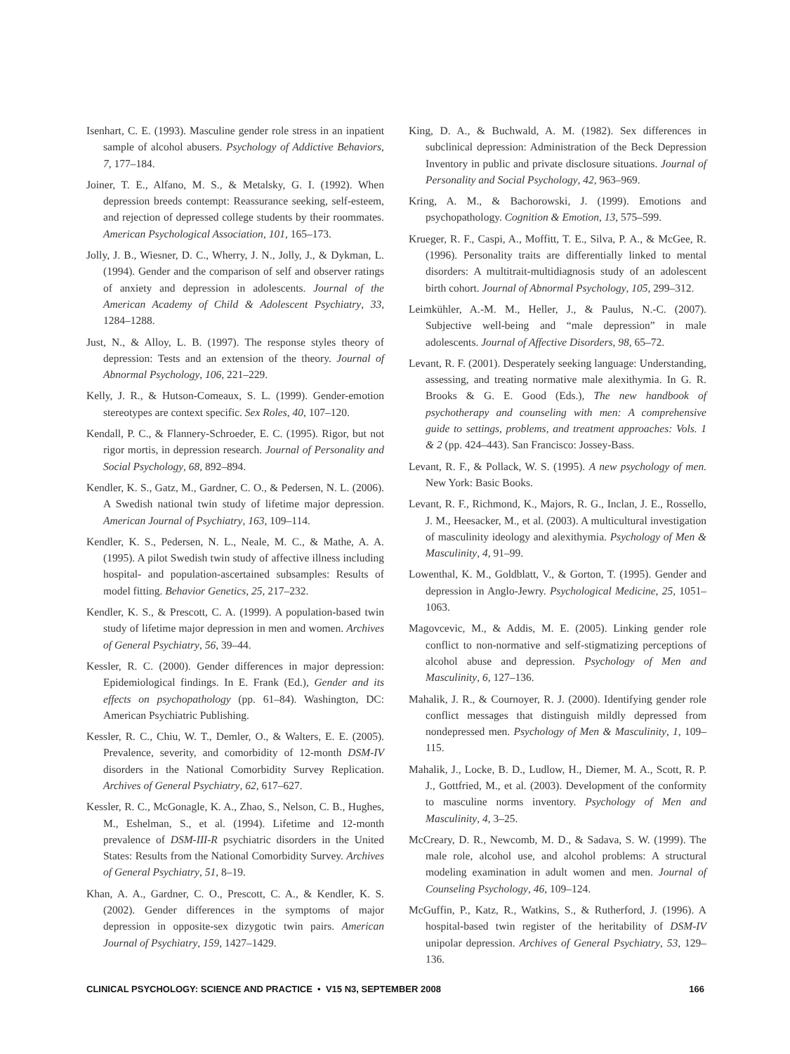Isenhart, C. E. (1993). Masculine gender role stress in an inpatient sample of alcohol abusers. Psychology of Addictive Behaviors, 7, 177–184.
Joiner, T. E., Alfano, M. S., & Metalsky, G. I. (1992). When depression breeds contempt: Reassurance seeking, self-esteem, and rejection of depressed college students by their roommates. American Psychological Association, 101, 165–173.
Jolly, J. B., Wiesner, D. C., Wherry, J. N., Jolly, J., & Dykman, L. (1994). Gender and the comparison of self and observer ratings of anxiety and depression in adolescents. Journal of the American Academy of Child & Adolescent Psychiatry, 33, 1284–1288.
Just, N., & Alloy, L. B. (1997). The response styles theory of depression: Tests and an extension of the theory. Journal of Abnormal Psychology, 106, 221–229.
Kelly, J. R., & Hutson-Comeaux, S. L. (1999). Gender-emotion stereotypes are context specific. Sex Roles, 40, 107–120.
Kendall, P. C., & Flannery-Schroeder, E. C. (1995). Rigor, but not rigor mortis, in depression research. Journal of Personality and Social Psychology, 68, 892–894.
Kendler, K. S., Gatz, M., Gardner, C. O., & Pedersen, N. L. (2006). A Swedish national twin study of lifetime major depression. American Journal of Psychiatry, 163, 109–114.
Kendler, K. S., Pedersen, N. L., Neale, M. C., & Mathe, A. A. (1995). A pilot Swedish twin study of affective illness including hospital- and population-ascertained subsamples: Results of model fitting. Behavior Genetics, 25, 217–232.
Kendler, K. S., & Prescott, C. A. (1999). A population-based twin study of lifetime major depression in men and women. Archives of General Psychiatry, 56, 39–44.
Kessler, R. C. (2000). Gender differences in major depression: Epidemiological findings. In E. Frank (Ed.), Gender and its effects on psychopathology (pp. 61–84). Washington, DC: American Psychiatric Publishing.
Kessler, R. C., Chiu, W. T., Demler, O., & Walters, E. E. (2005). Prevalence, severity, and comorbidity of 12-month DSM-IV disorders in the National Comorbidity Survey Replication. Archives of General Psychiatry, 62, 617–627.
Kessler, R. C., McGonagle, K. A., Zhao, S., Nelson, C. B., Hughes, M., Eshelman, S., et al. (1994). Lifetime and 12-month prevalence of DSM-III-R psychiatric disorders in the United States: Results from the National Comorbidity Survey. Archives of General Psychiatry, 51, 8–19.
Khan, A. A., Gardner, C. O., Prescott, C. A., & Kendler, K. S. (2002). Gender differences in the symptoms of major depression in opposite-sex dizygotic twin pairs. American Journal of Psychiatry, 159, 1427–1429.
King, D. A., & Buchwald, A. M. (1982). Sex differences in subclinical depression: Administration of the Beck Depression Inventory in public and private disclosure situations. Journal of Personality and Social Psychology, 42, 963–969.
Kring, A. M., & Bachorowski, J. (1999). Emotions and psychopathology. Cognition & Emotion, 13, 575–599.
Krueger, R. F., Caspi, A., Moffitt, T. E., Silva, P. A., & McGee, R. (1996). Personality traits are differentially linked to mental disorders: A multitrait-multidiagnosis study of an adolescent birth cohort. Journal of Abnormal Psychology, 105, 299–312.
Leimkühler, A.-M. M., Heller, J., & Paulus, N.-C. (2007). Subjective well-being and “male depression” in male adolescents. Journal of Affective Disorders, 98, 65–72.
Levant, R. F. (2001). Desperately seeking language: Understanding, assessing, and treating normative male alexithymia. In G. R. Brooks & G. E. Good (Eds.), The new handbook of psychotherapy and counseling with men: A comprehensive guide to settings, problems, and treatment approaches: Vols. 1 & 2 (pp. 424–443). San Francisco: Jossey-Bass.
Levant, R. F., & Pollack, W. S. (1995). A new psychology of men. New York: Basic Books.
Levant, R. F., Richmond, K., Majors, R. G., Inclan, J. E., Rossello, J. M., Heesacker, M., et al. (2003). A multicultural investigation of masculinity ideology and alexithymia. Psychology of Men & Masculinity, 4, 91–99.
Lowenthal, K. M., Goldblatt, V., & Gorton, T. (1995). Gender and depression in Anglo-Jewry. Psychological Medicine, 25, 1051–1063.
Magovcevic, M., & Addis, M. E. (2005). Linking gender role conflict to non-normative and self-stigmatizing perceptions of alcohol abuse and depression. Psychology of Men and Masculinity, 6, 127–136.
Mahalik, J. R., & Cournoyer, R. J. (2000). Identifying gender role conflict messages that distinguish mildly depressed from nondepressed men. Psychology of Men & Masculinity, 1, 109–115.
Mahalik, J., Locke, B. D., Ludlow, H., Diemer, M. A., Scott, R. P. J., Gottfried, M., et al. (2003). Development of the conformity to masculine norms inventory. Psychology of Men and Masculinity, 4, 3–25.
McCreary, D. R., Newcomb, M. D., & Sadava, S. W. (1999). The male role, alcohol use, and alcohol problems: A structural modeling examination in adult women and men. Journal of Counseling Psychology, 46, 109–124.
McGuffin, P., Katz, R., Watkins, S., & Rutherford, J. (1996). A hospital-based twin register of the heritability of DSM-IV unipolar depression. Archives of General Psychiatry, 53, 129–136.
CLINICAL PSYCHOLOGY: SCIENCE AND PRACTICE • V15 N3, SEPTEMBER 2008 166